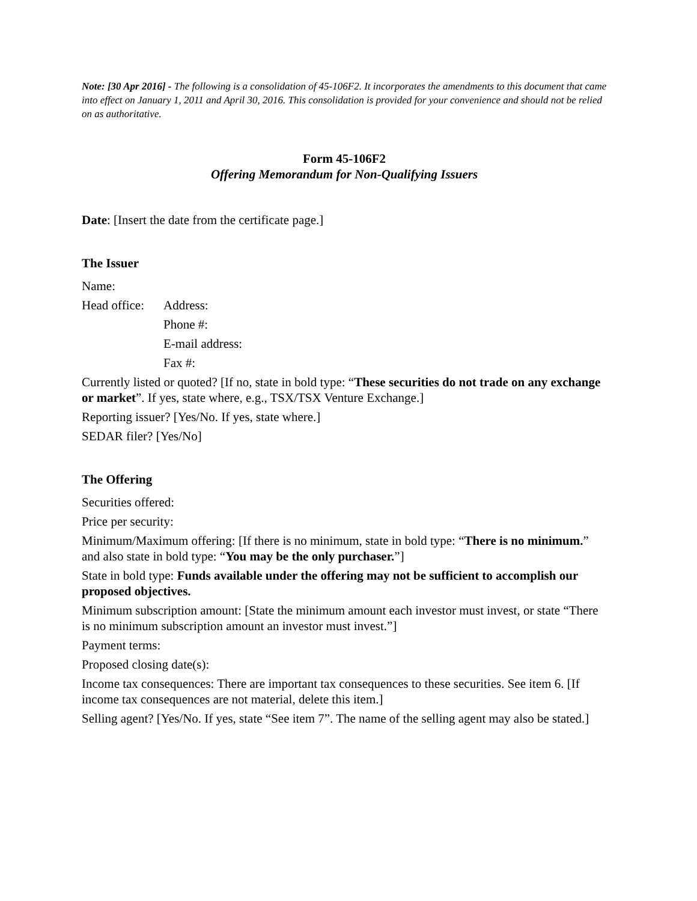Note: [30 Apr 2016] - The following is a consolidation of 45-106F2. It incorporates the amendments to this document that came into effect on January 1, 2011 and April 30, 2016. This consolidation is provided for your convenience and should not be relied on as authoritative.
Form 45-106F2
Offering Memorandum for Non-Qualifying Issuers
Date: [Insert the date from the certificate page.]
The Issuer
Name:
Head office: Address:
Phone #:
E-mail address:
Fax #:
Currently listed or quoted? [If no, state in bold type: “These securities do not trade on any exchange or market”. If yes, state where, e.g., TSX/TSX Venture Exchange.]
Reporting issuer? [Yes/No. If yes, state where.]
SEDAR filer? [Yes/No]
The Offering
Securities offered:
Price per security:
Minimum/Maximum offering: [If there is no minimum, state in bold type: “There is no minimum.” and also state in bold type: “You may be the only purchaser.”]
State in bold type: Funds available under the offering may not be sufficient to accomplish our proposed objectives.
Minimum subscription amount: [State the minimum amount each investor must invest, or state “There is no minimum subscription amount an investor must invest.”]
Payment terms:
Proposed closing date(s):
Income tax consequences: There are important tax consequences to these securities. See item 6. [If income tax consequences are not material, delete this item.]
Selling agent? [Yes/No. If yes, state “See item 7”. The name of the selling agent may also be stated.]